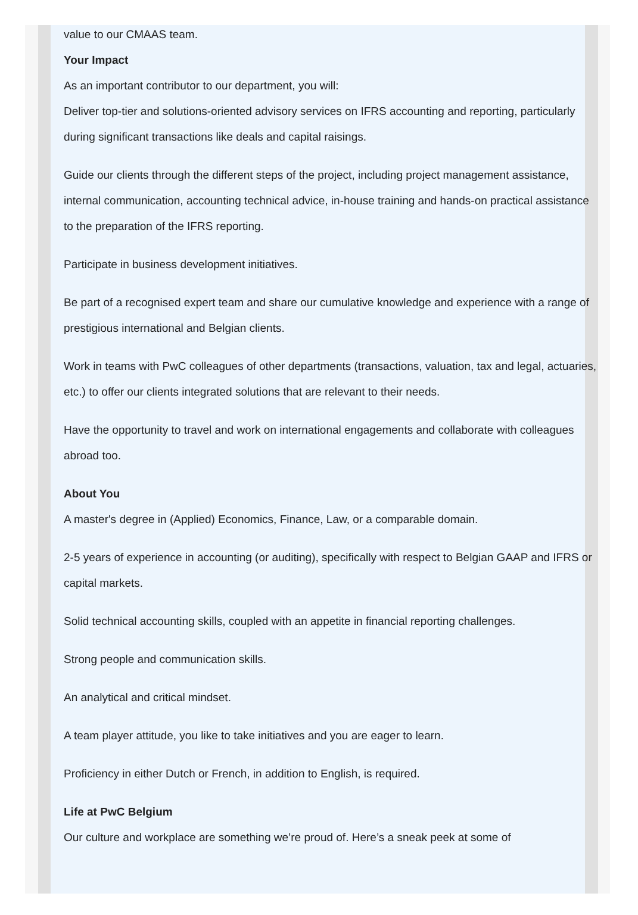value to our CMAAS team.
Your Impact
As an important contributor to our department, you will:
Deliver top-tier and solutions-oriented advisory services on IFRS accounting and reporting, particularly during significant transactions like deals and capital raisings.
Guide our clients through the different steps of the project, including project management assistance, internal communication, accounting technical advice, in-house training and hands-on practical assistance to the preparation of the IFRS reporting.
Participate in business development initiatives.
Be part of a recognised expert team and share our cumulative knowledge and experience with a range of prestigious international and Belgian clients.
Work in teams with PwC colleagues of other departments (transactions, valuation, tax and legal, actuaries, etc.) to offer our clients integrated solutions that are relevant to their needs.
Have the opportunity to travel and work on international engagements and collaborate with colleagues abroad too.
About You
A master's degree in (Applied) Economics, Finance, Law, or a comparable domain.
2-5 years of experience in accounting (or auditing), specifically with respect to Belgian GAAP and IFRS or capital markets.
Solid technical accounting skills, coupled with an appetite in financial reporting challenges.
Strong people and communication skills.
An analytical and critical mindset.
A team player attitude, you like to take initiatives and you are eager to learn.
Proficiency in either Dutch or French, in addition to English, is required.
Life at PwC Belgium
Our culture and workplace are something we’re proud of. Here’s a sneak peek at some of